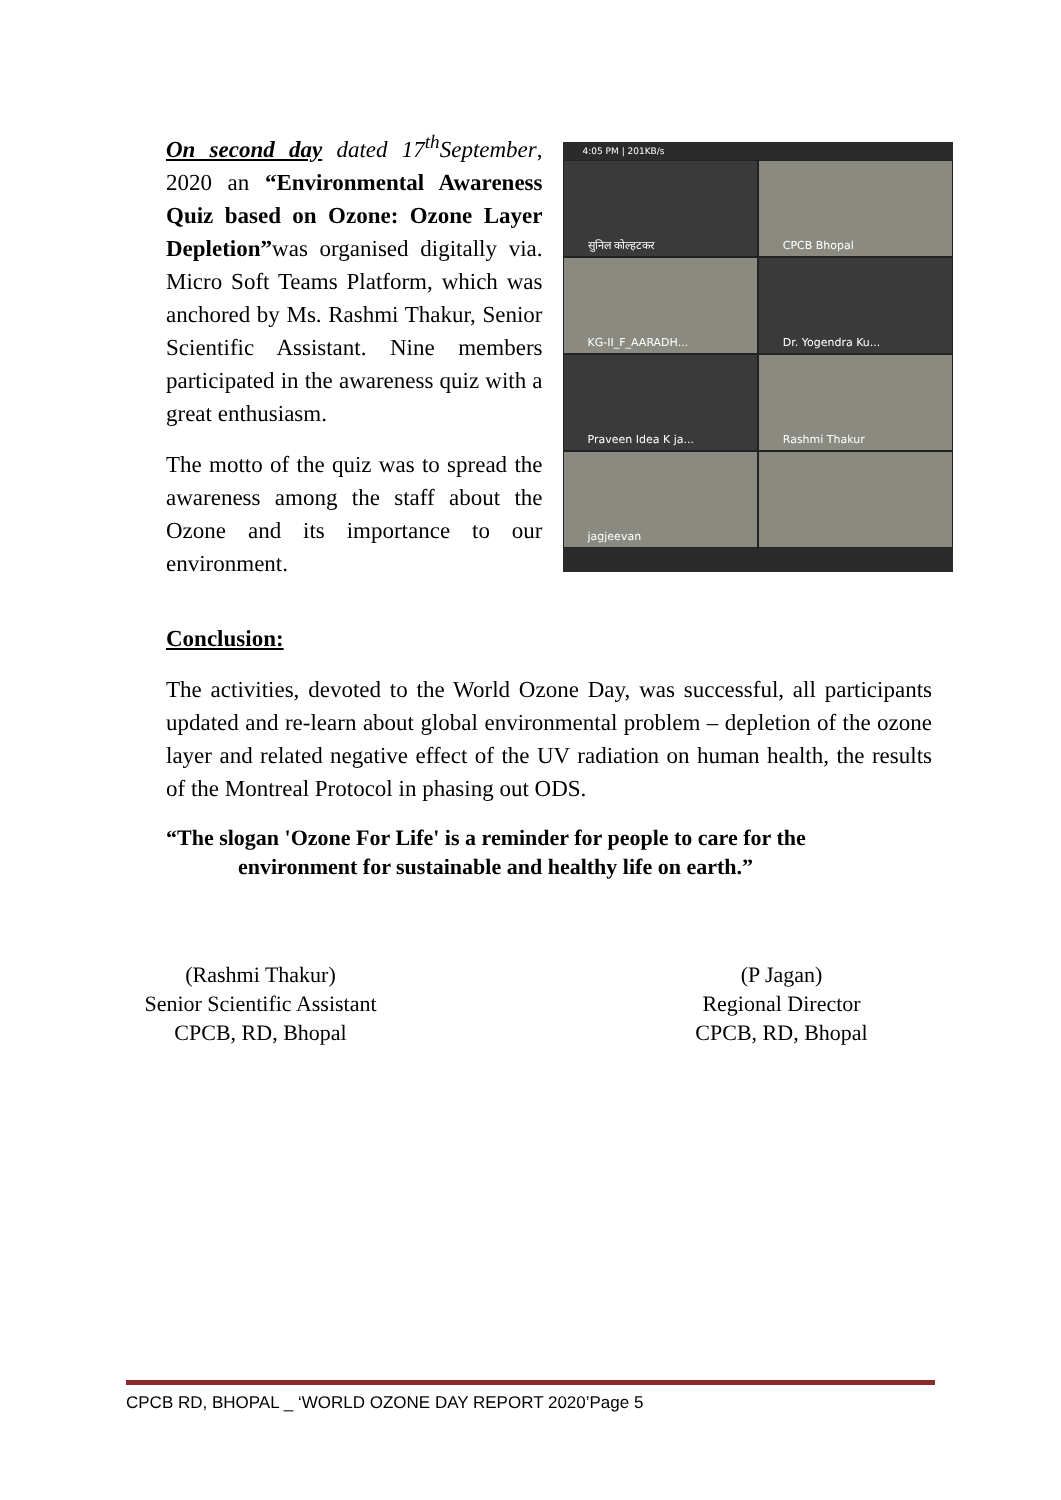On second day dated 17<sup>th</sup>September, 2020 an “Environmental Awareness Quiz based on Ozone: Ozone Layer Depletion”was organised digitally via. Micro Soft Teams Platform, which was anchored by Ms. Rashmi Thakur, Senior Scientific Assistant. Nine members participated in the awareness quiz with a great enthusiasm.
The motto of the quiz was to spread the awareness among the staff about the Ozone and its importance to our environment.
4:05 PM | 201KB/s
सुनिल कोल्हटकर
CPCB Bhopal
KG-II_F_AARADH...
Dr. Yogendra Ku...
Praveen Idea K ja...
Rashmi Thakur
jagjeevan
Conclusion:
The activities, devoted to the World Ozone Day, was successful, all participants updated and re-learn about global environmental problem – depletion of the ozone layer and related negative effect of the UV radiation on human health, the results of the Montreal Protocol in phasing out ODS.
“The slogan 'Ozone For Life' is a reminder for people to care for the
environment for sustainable and healthy life on earth.”
(Rashmi Thakur)
Senior Scientific Assistant
CPCB, RD, Bhopal
(P Jagan)
Regional Director
CPCB, RD, Bhopal
CPCB RD, BHOPAL _ ‘WORLD OZONE DAY REPORT 2020’Page 5